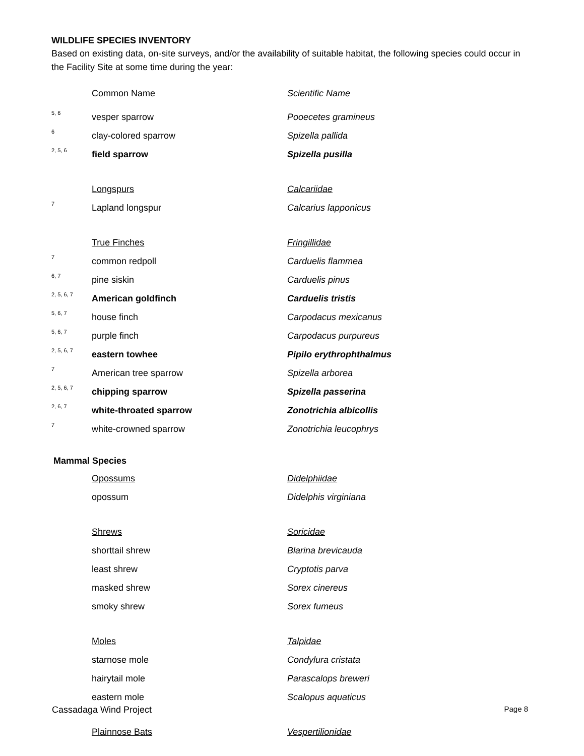WILDLIFE SPECIES INVENTORY
Based on existing data, on-site surveys, and/or the availability of suitable habitat, the following species could occur in the Facility Site at some time during the year:
| | Common Name | Scientific Name |
| 5, 6 | vesper sparrow | Pooecetes gramineus |
| 6 | clay-colored sparrow | Spizella pallida |
| 2, 5, 6 | field sparrow | Spizella pusilla |
| | Longspurs | Calcariidae |
| 7 | Lapland longspur | Calcarius lapponicus |
| | True Finches | Fringillidae |
| 7 | common redpoll | Carduelis flammea |
| 6, 7 | pine siskin | Carduelis pinus |
| 2, 5, 6, 7 | American goldfinch | Carduelis tristis |
| 5, 6, 7 | house finch | Carpodacus mexicanus |
| 5, 6, 7 | purple finch | Carpodacus purpureus |
| 2, 5, 6, 7 | eastern towhee | Pipilo erythrophthalmus |
| 7 | American tree sparrow | Spizella arborea |
| 2, 5, 6, 7 | chipping sparrow | Spizella passerina |
| 2, 6, 7 | white-throated sparrow | Zonotrichia albicollis |
| 7 | white-crowned sparrow | Zonotrichia leucophrys |
| Mammal Species | | |
| | Opossums | Didelphiidae |
| | opossum | Didelphis virginiana |
| | Shrews | Soricidae |
| | shorttail shrew | Blarina brevicauda |
| | least shrew | Cryptotis parva |
| | masked shrew | Sorex cinereus |
| | smoky shrew | Sorex fumeus |
| | Moles | Talpidae |
| | starnose mole | Condylura cristata |
| | hairytail mole | Parascalops breweri |
| | eastern mole | Scalopus aquaticus |
| | Plainnose Bats | Vespertilionidae |
Cassadaga Wind Project Page 8